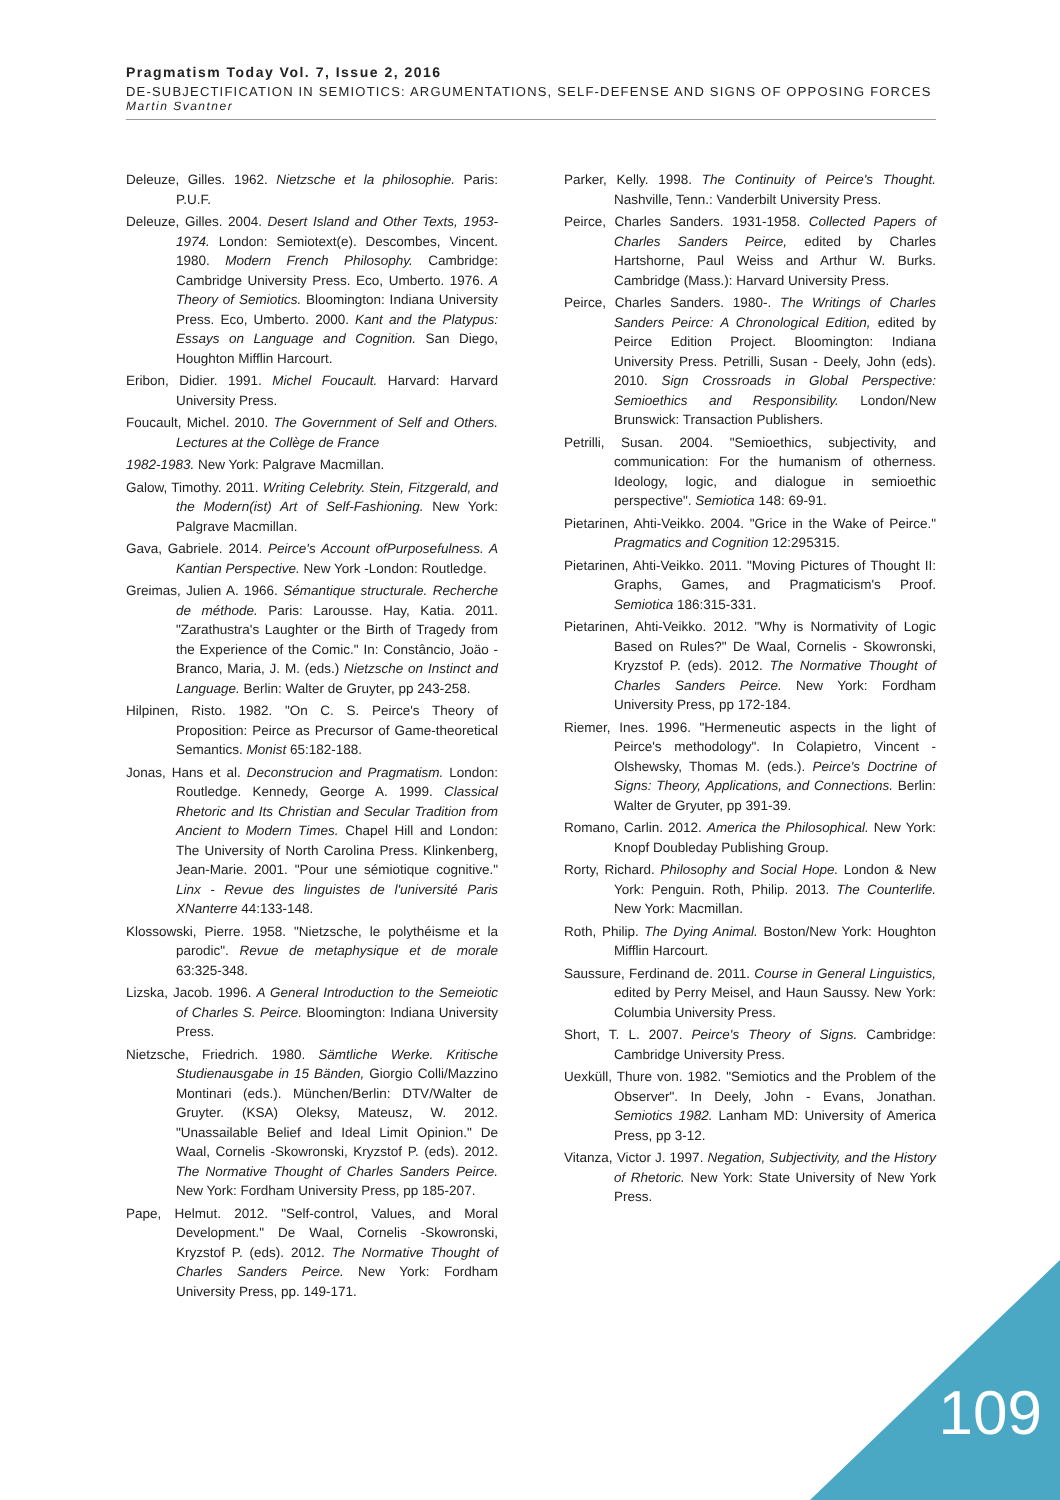Pragmatism Today Vol. 7, Issue 2, 2016
DE-SUBJECTIFICATION IN SEMIOTICS: ARGUMENTATIONS, SELF-DEFENSE AND SIGNS OF OPPOSING FORCES
Martin Svantner
Deleuze, Gilles. 1962. Nietzsche et la philosophie. Paris: P.U.F.
Deleuze, Gilles. 2004. Desert Island and Other Texts, 1953-1974. London: Semiotext(e). Descombes, Vincent. 1980. Modern French Philosophy. Cambridge: Cambridge University Press. Eco, Umberto. 1976. A Theory of Semiotics. Bloomington: Indiana University Press. Eco, Umberto. 2000. Kant and the Platypus: Essays on Language and Cognition. San Diego, Houghton Mifflin Harcourt.
Eribon, Didier. 1991. Michel Foucault. Harvard: Harvard University Press.
Foucault, Michel. 2010. The Government of Self and Others. Lectures at the Collège de France
1982-1983. New York: Palgrave Macmillan.
Galow, Timothy. 2011. Writing Celebrity. Stein, Fitzgerald, and the Modern(ist) Art of Self-Fashioning. New York: Palgrave Macmillan.
Gava, Gabriele. 2014. Peirce's Account ofPurposefulness. A Kantian Perspective. New York -London: Routledge.
Greimas, Julien A. 1966. Sémantique structurale. Recherche de méthode. Paris: Larousse. Hay, Katia. 2011. "Zarathustra's Laughter or the Birth of Tragedy from the Experience of the Comic." In: Constâncio, Joäo - Branco, Maria, J. M. (eds.) Nietzsche on Instinct and Language. Berlin: Walter de Gruyter, pp 243-258.
Hilpinen, Risto. 1982. "On C. S. Peirce's Theory of Proposition: Peirce as Precursor of Game-theoretical Semantics. Monist 65:182-188.
Jonas, Hans et al. Deconstrucion and Pragmatism. London: Routledge. Kennedy, George A. 1999. Classical Rhetoric and Its Christian and Secular Tradition from Ancient to Modern Times. Chapel Hill and London: The University of North Carolina Press. Klinkenberg, Jean-Marie. 2001. "Pour une sémiotique cognitive." Linx - Revue des linguistes de l'université Paris XNanterre 44:133-148.
Klossowski, Pierre. 1958. "Nietzsche, le polythéisme et la parodic". Revue de metaphysique et de morale 63:325-348.
Lizska, Jacob. 1996. A General Introduction to the Semeiotic of Charles S. Peirce. Bloomington: Indiana University Press.
Nietzsche, Friedrich. 1980. Sämtliche Werke. Kritische Studienausgabe in 15 Bänden, Giorgio Colli/Mazzino Montinari (eds.). München/Berlin: DTV/Walter de Gruyter. (KSA) Oleksy, Mateusz, W. 2012. "Unassailable Belief and Ideal Limit Opinion." De Waal, Cornelis -Skowronski, Kryzstof P. (eds). 2012. The Normative Thought of Charles Sanders Peirce. New York: Fordham University Press, pp 185-207.
Pape, Helmut. 2012. "Self-control, Values, and Moral Development." De Waal, Cornelis -Skowronski, Kryzstof P. (eds). 2012. The Normative Thought of Charles Sanders Peirce. New York: Fordham University Press, pp. 149-171.
Parker, Kelly. 1998. The Continuity of Peirce's Thought. Nashville, Tenn.: Vanderbilt University Press.
Peirce, Charles Sanders. 1931-1958. Collected Papers of Charles Sanders Peirce, edited by Charles Hartshorne, Paul Weiss and Arthur W. Burks. Cambridge (Mass.): Harvard University Press.
Peirce, Charles Sanders. 1980-. The Writings of Charles Sanders Peirce: A Chronological Edition, edited by Peirce Edition Project. Bloomington: Indiana University Press. Petrilli, Susan - Deely, John (eds). 2010. Sign Crossroads in Global Perspective: Semioethics and Responsibility. London/New Brunswick: Transaction Publishers.
Petrilli, Susan. 2004. "Semioethics, subjectivity, and communication: For the humanism of otherness. Ideology, logic, and dialogue in semioethic perspective". Semiotica 148: 69-91.
Pietarinen, Ahti-Veikko. 2004. "Grice in the Wake of Peirce." Pragmatics and Cognition 12:295315.
Pietarinen, Ahti-Veikko. 2011. "Moving Pictures of Thought II: Graphs, Games, and Pragmaticism's Proof. Semiotica 186:315-331.
Pietarinen, Ahti-Veikko. 2012. "Why is Normativity of Logic Based on Rules?" De Waal, Cornelis - Skowronski, Kryzstof P. (eds). 2012. The Normative Thought of Charles Sanders Peirce. New York: Fordham University Press, pp 172-184.
Riemer, Ines. 1996. "Hermeneutic aspects in the light of Peirce's methodology". In Colapietro, Vincent - Olshewsky, Thomas M. (eds.). Peirce's Doctrine of Signs: Theory, Applications, and Connections. Berlin: Walter de Gryuter, pp 391-39.
Romano, Carlin. 2012. America the Philosophical. New York: Knopf Doubleday Publishing Group.
Rorty, Richard. Philosophy and Social Hope. London & New York: Penguin. Roth, Philip. 2013. The Counterlife. New York: Macmillan.
Roth, Philip. The Dying Animal. Boston/New York: Houghton Mifflin Harcourt.
Saussure, Ferdinand de. 2011. Course in General Linguistics, edited by Perry Meisel, and Haun Saussy. New York: Columbia University Press.
Short, T. L. 2007. Peirce's Theory of Signs. Cambridge: Cambridge University Press.
Uexküll, Thure von. 1982. "Semiotics and the Problem of the Observer". In Deely, John - Evans, Jonathan. Semiotics 1982. Lanham MD: University of America Press, pp 3-12.
Vitanza, Victor J. 1997. Negation, Subjectivity, and the History of Rhetoric. New York: State University of New York Press.
109